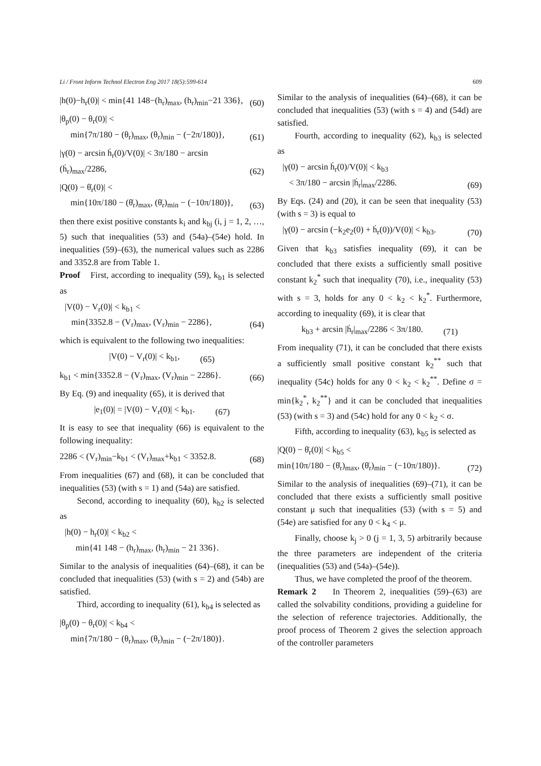Li / Front Inform Technol Electron Eng 2017 18(5):599-614 609
|h(0)−h<sub>r</sub>(0)| < min{41 148−(h<sub>r</sub>)<sub>max</sub>, (h<sub>r</sub>)<sub>min</sub>−21 336}, (60)
|θ<sub>p</sub>(0) − θ<sub>r</sub>(0)| <
min{7π/180 − (θ<sub>r</sub>)<sub>max</sub>, (θ<sub>r</sub>)<sub>min</sub> − (−2π/180)}, (61)
|γ(0) − arcsin ḣ<sub>r</sub>(0)/V(0)| < 3π/180 − arcsin (ḣ<sub>r</sub>)<sub>max</sub>/2286, (62)
|Q(0) − θ̇<sub>r</sub>(0)| <
min{10π/180 − (θ̇<sub>r</sub>)<sub>max</sub>, (θ̇<sub>r</sub>)<sub>min</sub> − (−10π/180)}, (63)
then there exist positive constants k<sub>i</sub> and k<sub>bj</sub> (i, j = 1, 2, …, 5) such that inequalities (53) and (54a)–(54e) hold. In inequalities (59)–(63), the numerical values such as 2286 and 3352.8 are from Table 1.
Proof First, according to inequality (59), k<sub>b1</sub> is selected as
|V(0) − V<sub>r</sub>(0)| < k<sub>b1</sub> <
min{3352.8 − (V<sub>r</sub>)<sub>max</sub>, (V<sub>r</sub>)<sub>min</sub> − 2286}, (64)
which is equivalent to the following two inequalities:
|V(0) − V<sub>r</sub>(0)| < k<sub>b1</sub>, (65)
k<sub>b1</sub> < min{3352.8 − (V<sub>r</sub>)<sub>max</sub>, (V<sub>r</sub>)<sub>min</sub> − 2286}. (66)
By Eq. (9) and inequality (65), it is derived that
|e<sub>1</sub>(0)| = |V(0) − V<sub>r</sub>(0)| < k<sub>b1</sub>. (67)
It is easy to see that inequality (66) is equivalent to the following inequality:
2286 < (V<sub>r</sub>)<sub>min</sub>−k<sub>b1</sub> < (V<sub>r</sub>)<sub>max</sub>+k<sub>b1</sub> < 3352.8. (68)
From inequalities (67) and (68), it can be concluded that inequalities (53) (with s = 1) and (54a) are satisfied.
Second, according to inequality (60), k<sub>b2</sub> is selected as
|h(0) − h<sub>r</sub>(0)| < k<sub>b2</sub> <
min{41 148 − (h<sub>r</sub>)<sub>max</sub>, (h<sub>r</sub>)<sub>min</sub> − 21 336}.
Similar to the analysis of inequalities (64)–(68), it can be concluded that inequalities (53) (with s = 2) and (54b) are satisfied.
Third, according to inequality (61), k<sub>b4</sub> is selected as
|θ<sub>p</sub>(0) − θ<sub>r</sub>(0)| < k<sub>b4</sub> <
min{7π/180 − (θ<sub>r</sub>)<sub>max</sub>, (θ<sub>r</sub>)<sub>min</sub> − (−2π/180)}.
Similar to the analysis of inequalities (64)–(68), it can be concluded that inequalities (53) (with s = 4) and (54d) are satisfied.
Fourth, according to inequality (62), k<sub>b3</sub> is selected as
|γ(0) − arcsin ḣ<sub>r</sub>(0)/V(0)| < k<sub>b3</sub>
< 3π/180 − arcsin |ḣ<sub>r</sub>|<sub>max</sub>/2286. (69)
By Eqs. (24) and (20), it can be seen that inequality (53) (with s = 3) is equal to
|γ(0) − arcsin (−k<sub>2</sub>e<sub>2</sub>(0) + ḣ<sub>r</sub>(0))/V(0)| < k<sub>b3</sub>. (70)
Given that k<sub>b3</sub> satisfies inequality (69), it can be concluded that there exists a sufficiently small positive constant k<sub>2</sub><sup>*</sup> such that inequality (70), i.e., inequality (53) with s = 3, holds for any 0 < k<sub>2</sub> < k<sub>2</sub><sup>*</sup>. Furthermore, according to inequality (69), it is clear that
k<sub>b3</sub> + arcsin |ḣ<sub>r</sub>|<sub>max</sub>/2286 < 3π/180. (71)
From inequality (71), it can be concluded that there exists a sufficiently small positive constant k<sub>2</sub><sup>**</sup> such that inequality (54c) holds for any 0 < k<sub>2</sub> < k<sub>2</sub><sup>**</sup>. Define σ = min{k<sub>2</sub><sup>*</sup>, k<sub>2</sub><sup>**</sup>} and it can be concluded that inequalities (53) (with s = 3) and (54c) hold for any 0 < k<sub>2</sub> < σ.
Fifth, according to inequality (63), k<sub>b5</sub> is selected as
|Q(0) − θ̇<sub>r</sub>(0)| < k<sub>b5</sub> <
min{10π/180 − (θ̇<sub>r</sub>)<sub>max</sub>, (θ̇<sub>r</sub>)<sub>min</sub> − (−10π/180)}. (72)
Similar to the analysis of inequalities (69)–(71), it can be concluded that there exists a sufficiently small positive constant μ such that inequalities (53) (with s = 5) and (54e) are satisfied for any 0 < k<sub>4</sub> < μ.
Finally, choose k<sub>j</sub> > 0 (j = 1, 3, 5) arbitrarily because the three parameters are independent of the criteria (inequalities (53) and (54a)–(54e)).
Thus, we have completed the proof of the theorem.
Remark 2 In Theorem 2, inequalities (59)–(63) are called the solvability conditions, providing a guideline for the selection of reference trajectories. Additionally, the proof process of Theorem 2 gives the selection approach of the controller parameters